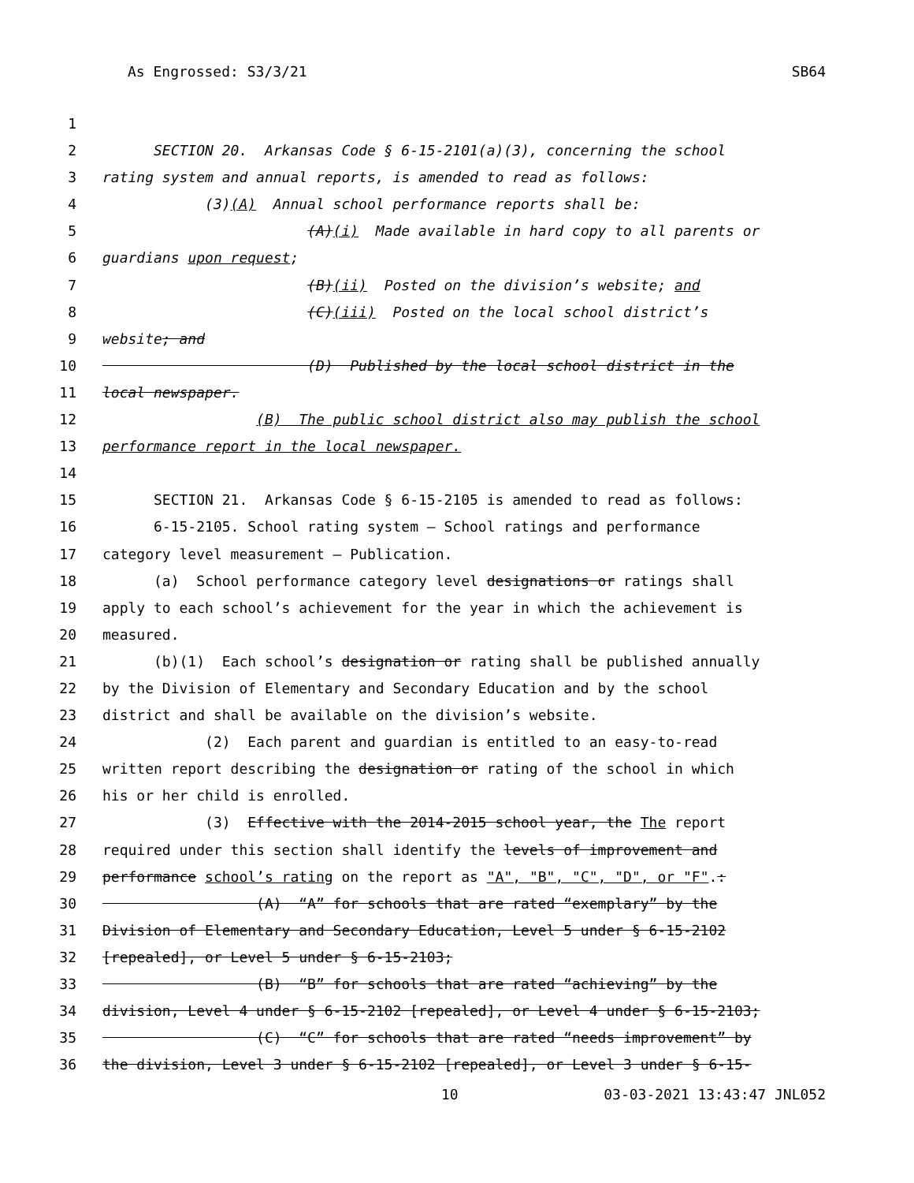As Engrossed: S3/3/21 SB64
1
2 SECTION 20. Arkansas Code § 6-15-2101(a)(3), concerning the school
3 rating system and annual reports, is amended to read as follows:
4 (3)(A) Annual school performance reports shall be:
5 (A)(i) Made available in hard copy to all parents or
6 guardians upon request;
7 (B)(ii) Posted on the division’s website; and
8 (C)(iii) Posted on the local school district’s
9 website; and
10 (D) Published by the local school district in the
11 local newspaper.
12 (B) The public school district also may publish the school
13 performance report in the local newspaper.
14
15 SECTION 21. Arkansas Code § 6-15-2105 is amended to read as follows:
16 6-15-2105. School rating system — School ratings and performance
17 category level measurement — Publication.
18 (a) School performance category level designations or ratings shall
19 apply to each school’s achievement for the year in which the achievement is
20 measured.
21 (b)(1) Each school’s designation or rating shall be published annually
22 by the Division of Elementary and Secondary Education and by the school
23 district and shall be available on the division’s website.
24 (2) Each parent and guardian is entitled to an easy-to-read
25 written report describing the designation or rating of the school in which
26 his or her child is enrolled.
27 (3) Effective with the 2014-2015 school year, the The report
28 required under this section shall identify the levels of improvement and
29 performance school’s rating on the report as "A", "B", "C", "D", or "F".:
30 (A) “A” for schools that are rated “exemplary” by the
31 Division of Elementary and Secondary Education, Level 5 under § 6-15-2102
32 [repealed], or Level 5 under § 6-15-2103;
33 (B) “B” for schools that are rated “achieving” by the
34 division, Level 4 under § 6-15-2102 [repealed], or Level 4 under § 6-15-2103;
35 (C) “C” for schools that are rated “needs improvement” by
36 the division, Level 3 under § 6-15-2102 [repealed], or Level 3 under § 6-15-
10 03-03-2021 13:43:47 JNL052